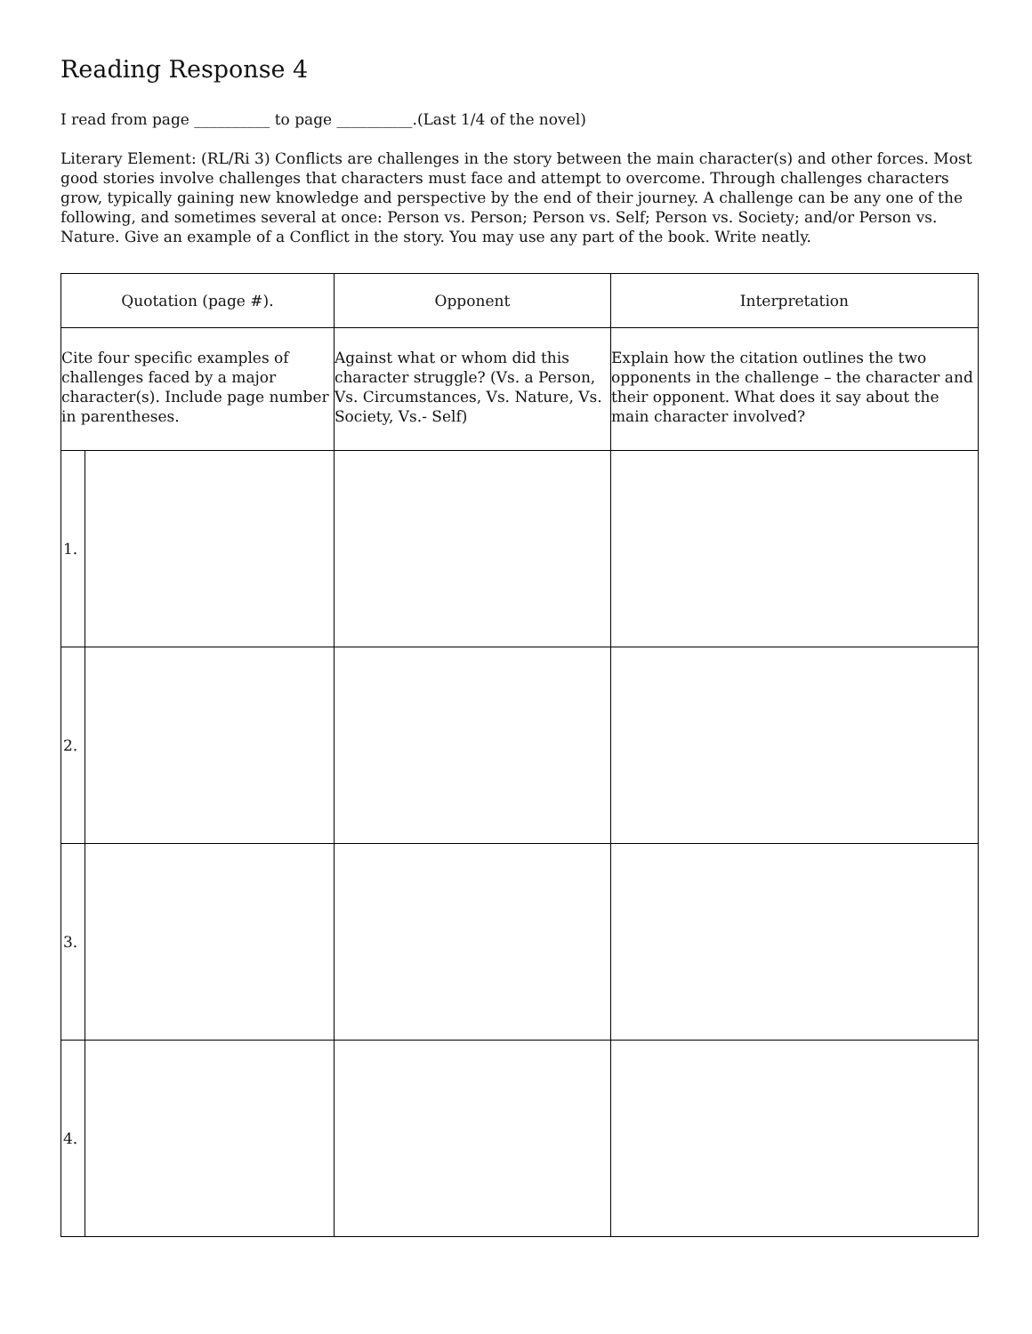Reading Response 4
I read from page __________ to page __________.(Last 1/4 of the novel)
Literary Element: (RL/Ri 3) Conflicts are challenges in the story between the main character(s) and other forces. Most good stories involve challenges that characters must face and attempt to overcome. Through challenges characters grow, typically gaining new knowledge and perspective by the end of their journey. A challenge can be any one of the following, and sometimes several at once: Person vs. Person; Person vs. Self; Person vs. Society; and/or Person vs. Nature. Give an example of a Conflict in the story. You may use any part of the book. Write neatly.
| Quotation (page #). | | Opponent | Interpretation |
| --- | --- | --- | --- |
| Cite four specific examples of challenges faced by a major character(s). Include page number in parentheses. | | Against what or whom did this character struggle? (Vs. a Person, Vs. Circumstances, Vs. Nature, Vs. Society, Vs.- Self) | Explain how the citation outlines the two opponents in the challenge – the character and their opponent. What does it say about the main character involved? |
| 1. | | | |
| 2. | | | |
| 3. | | | |
| 4. | | | |